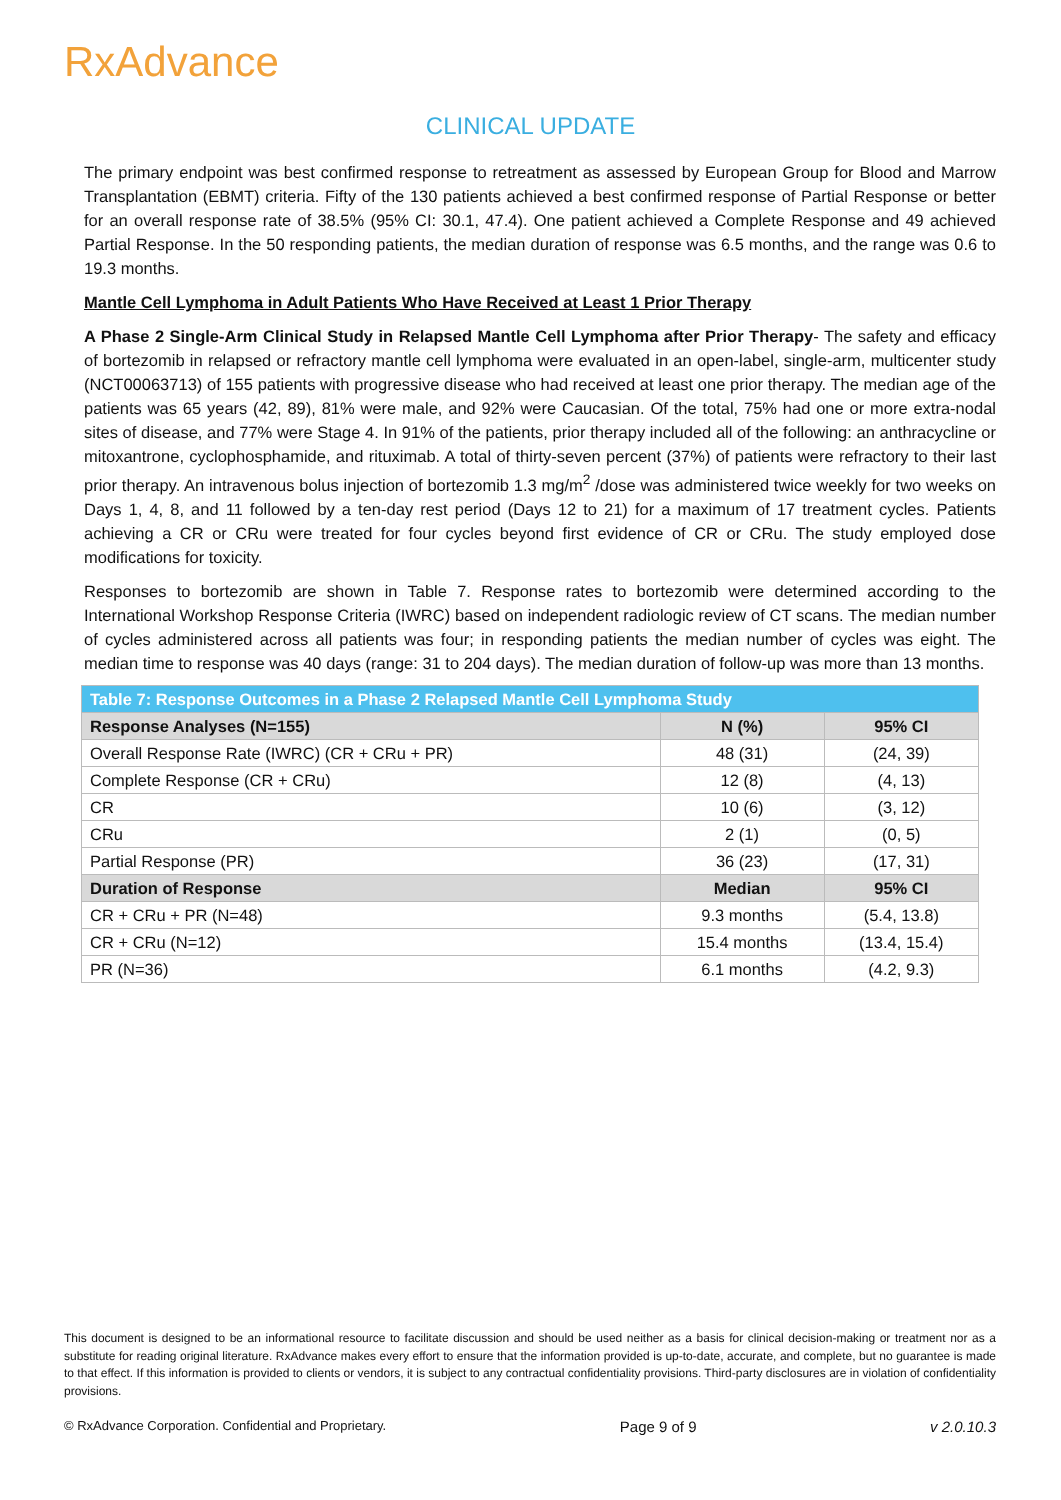RxAdvance
CLINICAL UPDATE
The primary endpoint was best confirmed response to retreatment as assessed by European Group for Blood and Marrow Transplantation (EBMT) criteria. Fifty of the 130 patients achieved a best confirmed response of Partial Response or better for an overall response rate of 38.5% (95% CI: 30.1, 47.4). One patient achieved a Complete Response and 49 achieved Partial Response. In the 50 responding patients, the median duration of response was 6.5 months, and the range was 0.6 to 19.3 months.
Mantle Cell Lymphoma in Adult Patients Who Have Received at Least 1 Prior Therapy
A Phase 2 Single-Arm Clinical Study in Relapsed Mantle Cell Lymphoma after Prior Therapy- The safety and efficacy of bortezomib in relapsed or refractory mantle cell lymphoma were evaluated in an open-label, single-arm, multicenter study (NCT00063713) of 155 patients with progressive disease who had received at least one prior therapy. The median age of the patients was 65 years (42, 89), 81% were male, and 92% were Caucasian. Of the total, 75% had one or more extra-nodal sites of disease, and 77% were Stage 4. In 91% of the patients, prior therapy included all of the following: an anthracycline or mitoxantrone, cyclophosphamide, and rituximab. A total of thirty-seven percent (37%) of patients were refractory to their last prior therapy. An intravenous bolus injection of bortezomib 1.3 mg/m<sup>2</sup> /dose was administered twice weekly for two weeks on Days 1, 4, 8, and 11 followed by a ten-day rest period (Days 12 to 21) for a maximum of 17 treatment cycles. Patients achieving a CR or CRu were treated for four cycles beyond first evidence of CR or CRu. The study employed dose modifications for toxicity.
Responses to bortezomib are shown in Table 7. Response rates to bortezomib were determined according to the International Workshop Response Criteria (IWRC) based on independent radiologic review of CT scans. The median number of cycles administered across all patients was four; in responding patients the median number of cycles was eight. The median time to response was 40 days (range: 31 to 204 days). The median duration of follow-up was more than 13 months.
| Table 7: Response Outcomes in a Phase 2 Relapsed Mantle Cell Lymphoma Study | | |
| --- | --- | --- |
| Response Analyses (N=155) | N (%) | 95% CI |
| Overall Response Rate (IWRC) (CR + CRu + PR) | 48 (31) | (24, 39) |
| Complete Response (CR + CRu) | 12 (8) | (4, 13) |
| CR | 10 (6) | (3, 12) |
| CRu | 2 (1) | (0, 5) |
| Partial Response (PR) | 36 (23) | (17, 31) |
| Duration of Response | Median | 95% CI |
| CR + CRu + PR (N=48) | 9.3 months | (5.4, 13.8) |
| CR + CRu (N=12) | 15.4 months | (13.4, 15.4) |
| PR (N=36) | 6.1 months | (4.2, 9.3) |
This document is designed to be an informational resource to facilitate discussion and should be used neither as a basis for clinical decision-making or treatment nor as a substitute for reading original literature. RxAdvance makes every effort to ensure that the information provided is up-to-date, accurate, and complete, but no guarantee is made to that effect. If this information is provided to clients or vendors, it is subject to any contractual confidentiality provisions. Third-party disclosures are in violation of confidentiality provisions.
© RxAdvance Corporation. Confidential and Proprietary. Page 9 of 9 v 2.0.10.3